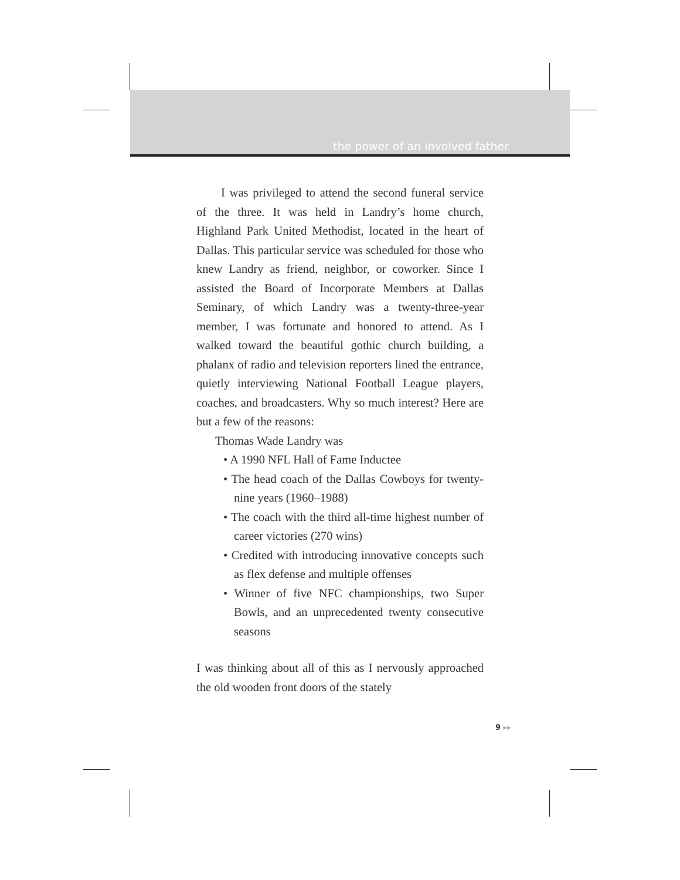the power of an involved father
I was privileged to attend the second funeral service of the three. It was held in Landry’s home church, Highland Park United Methodist, located in the heart of Dallas. This particular service was scheduled for those who knew Landry as friend, neighbor, or coworker. Since I assisted the Board of Incorporate Members at Dallas Seminary, of which Landry was a twenty-three-year member, I was fortunate and honored to attend. As I walked toward the beautiful gothic church building, a phalanx of radio and television reporters lined the entrance, quietly interviewing National Football League players, coaches, and broadcasters. Why so much interest? Here are but a few of the reasons:
Thomas Wade Landry was
• A 1990 NFL Hall of Fame Inductee
• The head coach of the Dallas Cowboys for twenty-nine years (1960–1988)
• The coach with the third all-time highest number of career victories (270 wins)
• Credited with introducing innovative concepts such as flex defense and multiple offenses
• Winner of five NFC championships, two Super Bowls, and an unprecedented twenty consecutive seasons
I was thinking about all of this as I nervously approached the old wooden front doors of the stately
9 ▸▸